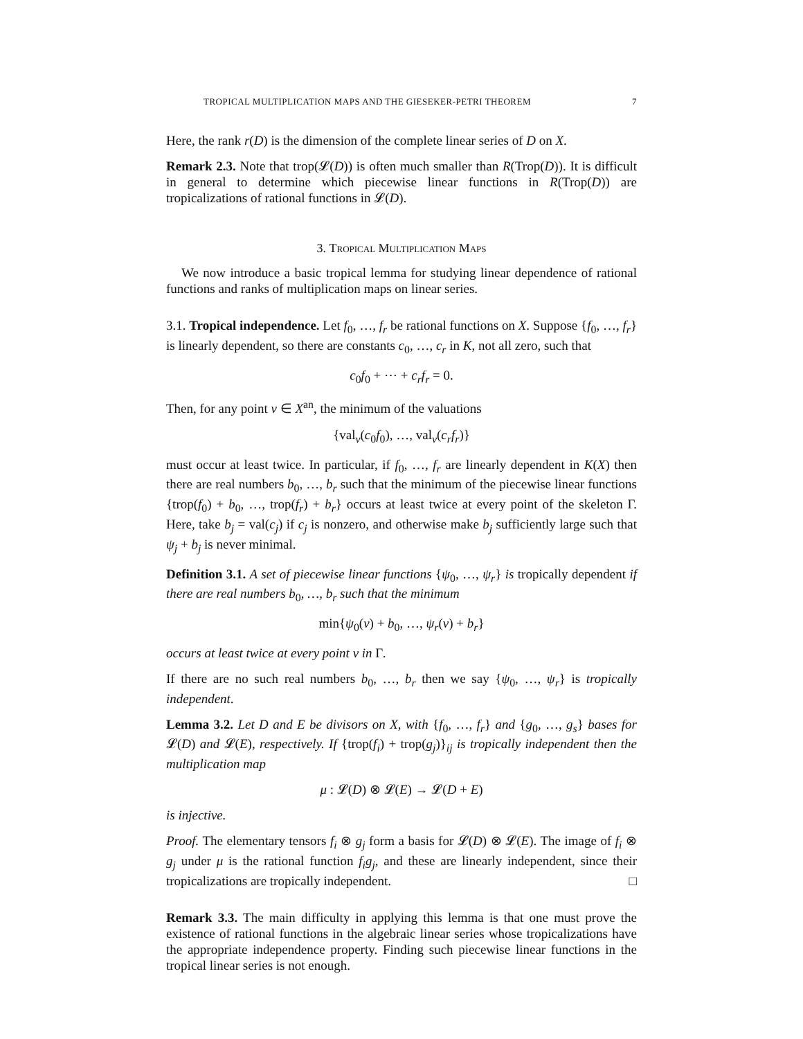TROPICAL MULTIPLICATION MAPS AND THE GIESEKER-PETRI THEOREM 7
Here, the rank r(D) is the dimension of the complete linear series of D on X.
Remark 2.3. Note that trop(𝓛(D)) is often much smaller than R(Trop(D)). It is difficult in general to determine which piecewise linear functions in R(Trop(D)) are tropicalizations of rational functions in 𝓛(D).
3. Tropical Multiplication Maps
We now introduce a basic tropical lemma for studying linear dependence of rational functions and ranks of multiplication maps on linear series.
3.1. Tropical independence. Let f<sub>0</sub>, …, f<sub>r</sub> be rational functions on X. Suppose {f<sub>0</sub>, …, f<sub>r</sub>} is linearly dependent, so there are constants c<sub>0</sub>, …, c<sub>r</sub> in K, not all zero, such that
c<sub>0</sub>f<sub>0</sub> + ⋯ + c<sub>r</sub>f<sub>r</sub> = 0.
Then, for any point v ∈ X<sup>an</sup>, the minimum of the valuations
{val<sub>v</sub>(c<sub>0</sub>f<sub>0</sub>), …, val<sub>v</sub>(c<sub>r</sub>f<sub>r</sub>)}
must occur at least twice. In particular, if f<sub>0</sub>, …, f<sub>r</sub> are linearly dependent in K(X) then there are real numbers b<sub>0</sub>, …, b<sub>r</sub> such that the minimum of the piecewise linear functions {trop(f<sub>0</sub>) + b<sub>0</sub>, …, trop(f<sub>r</sub>) + b<sub>r</sub>} occurs at least twice at every point of the skeleton Γ. Here, take b<sub>j</sub> = val(c<sub>j</sub>) if c<sub>j</sub> is nonzero, and otherwise make b<sub>j</sub> sufficiently large such that ψ<sub>j</sub> + b<sub>j</sub> is never minimal.
Definition 3.1. A set of piecewise linear functions {ψ<sub>0</sub>, …, ψ<sub>r</sub>} is tropically dependent if there are real numbers b<sub>0</sub>, …, b<sub>r</sub> such that the minimum
min{ψ<sub>0</sub>(v) + b<sub>0</sub>, …, ψ<sub>r</sub>(v) + b<sub>r</sub>}
occurs at least twice at every point v in Γ.
If there are no such real numbers b<sub>0</sub>, …, b<sub>r</sub> then we say {ψ<sub>0</sub>, …, ψ<sub>r</sub>} is tropically independent.
Lemma 3.2. Let D and E be divisors on X, with {f<sub>0</sub>, …, f<sub>r</sub>} and {g<sub>0</sub>, …, g<sub>s</sub>} bases for 𝓛(D) and 𝓛(E), respectively. If {trop(f<sub>i</sub>) + trop(g<sub>j</sub>)}<sub>ij</sub> is tropically independent then the multiplication map
μ : 𝓛(D) ⊗ 𝓛(E) → 𝓛(D + E)
is injective.
Proof. The elementary tensors f<sub>i</sub> ⊗ g<sub>j</sub> form a basis for 𝓛(D) ⊗ 𝓛(E). The image of f<sub>i</sub> ⊗ g<sub>j</sub> under μ is the rational function f<sub>i</sub>g<sub>j</sub>, and these are linearly independent, since their tropicalizations are tropically independent. □
Remark 3.3. The main difficulty in applying this lemma is that one must prove the existence of rational functions in the algebraic linear series whose tropicalizations have the appropriate independence property. Finding such piecewise linear functions in the tropical linear series is not enough.